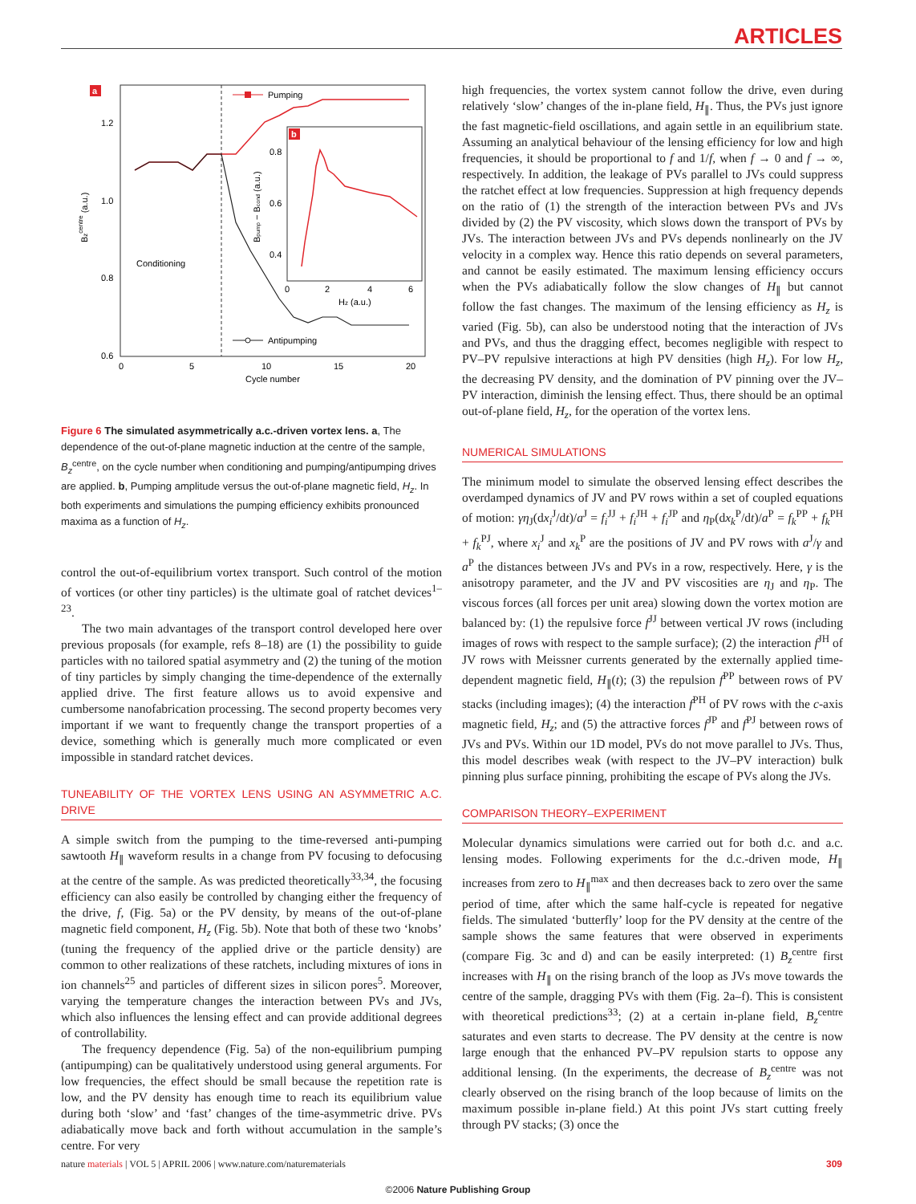ARTICLES
a
1.2
1.0
0.8
0.6
0
5
10
15
20
Cycle number
Conditioning
Bzcentre (a.u.)
Pumping
Antipumping
b
0.8
0.6
0.4
0
2
4
6
Hz (a.u.)
Bpump − Bcond (a.u.)
Figure 6 The simulated asymmetrically a.c.-driven vortex lens. a, The dependence of the out-of-plane magnetic induction at the centre of the sample, B<sub>z</sub><sup>centre</sup>, on the cycle number when conditioning and pumping/antipumping drives are applied. b, Pumping amplitude versus the out-of-plane magnetic field, H<sub>z</sub>. In both experiments and simulations the pumping efficiency exhibits pronounced maxima as a function of H<sub>z</sub>.
control the out-of-equilibrium vortex transport. Such control of the motion of vortices (or other tiny particles) is the ultimate goal of ratchet devices<sup>1–23</sup>.
The two main advantages of the transport control developed here over previous proposals (for example, refs 8–18) are (1) the possibility to guide particles with no tailored spatial asymmetry and (2) the tuning of the motion of tiny particles by simply changing the time-dependence of the externally applied drive. The first feature allows us to avoid expensive and cumbersome nanofabrication processing. The second property becomes very important if we want to frequently change the transport properties of a device, something which is generally much more complicated or even impossible in standard ratchet devices.
TUNEABILITY OF THE VORTEX LENS USING AN ASYMMETRIC A.C. DRIVE
A simple switch from the pumping to the time-reversed anti-pumping sawtooth H<sub>∥</sub> waveform results in a change from PV focusing to defocusing at the centre of the sample. As was predicted theoretically<sup>33,34</sup>, the focusing efficiency can also easily be controlled by changing either the frequency of the drive, f, (Fig. 5a) or the PV density, by means of the out-of-plane magnetic field component, H<sub>z</sub> (Fig. 5b). Note that both of these two ‘knobs’ (tuning the frequency of the applied drive or the particle density) are common to other realizations of these ratchets, including mixtures of ions in ion channels<sup>25</sup> and particles of different sizes in silicon pores<sup>5</sup>. Moreover, varying the temperature changes the interaction between PVs and JVs, which also influences the lensing effect and can provide additional degrees of controllability.
The frequency dependence (Fig. 5a) of the non-equilibrium pumping (antipumping) can be qualitatively understood using general arguments. For low frequencies, the effect should be small because the repetition rate is low, and the PV density has enough time to reach its equilibrium value during both ‘slow’ and ‘fast’ changes of the time-asymmetric drive. PVs adiabatically move back and forth without accumulation in the sample’s centre. For very
high frequencies, the vortex system cannot follow the drive, even during relatively ‘slow’ changes of the in-plane field, H<sub>∥</sub>. Thus, the PVs just ignore the fast magnetic-field oscillations, and again settle in an equilibrium state. Assuming an analytical behaviour of the lensing efficiency for low and high frequencies, it should be proportional to f and 1/f, when f → 0 and f → ∞, respectively. In addition, the leakage of PVs parallel to JVs could suppress the ratchet effect at low frequencies. Suppression at high frequency depends on the ratio of (1) the strength of the interaction between PVs and JVs divided by (2) the PV viscosity, which slows down the transport of PVs by JVs. The interaction between JVs and PVs depends nonlinearly on the JV velocity in a complex way. Hence this ratio depends on several parameters, and cannot be easily estimated. The maximum lensing efficiency occurs when the PVs adiabatically follow the slow changes of H<sub>∥</sub> but cannot follow the fast changes. The maximum of the lensing efficiency as H<sub>z</sub> is varied (Fig. 5b), can also be understood noting that the interaction of JVs and PVs, and thus the dragging effect, becomes negligible with respect to PV–PV repulsive interactions at high PV densities (high H<sub>z</sub>). For low H<sub>z</sub>, the decreasing PV density, and the domination of PV pinning over the JV–PV interaction, diminish the lensing effect. Thus, there should be an optimal out-of-plane field, H<sub>z</sub>, for the operation of the vortex lens.
NUMERICAL SIMULATIONS
The minimum model to simulate the observed lensing effect describes the overdamped dynamics of JV and PV rows within a set of coupled equations of motion: γη<sub>J</sub>(dx<sub>i</sub><sup>J</sup>/dt)/a<sup>J</sup> = f<sub>i</sub><sup>JJ</sup> + f<sub>i</sub><sup>JH</sup> + f<sub>i</sub><sup>JP</sup> and η<sub>P</sub>(dx<sub>k</sub><sup>P</sup>/dt)/a<sup>P</sup> = f<sub>k</sub><sup>PP</sup> + f<sub>k</sub><sup>PH</sup> + f<sub>k</sub><sup>PJ</sup>, where x<sub>i</sub><sup>J</sup> and x<sub>k</sub><sup>P</sup> are the positions of JV and PV rows with a<sup>J</sup>/γ and a<sup>P</sup> the distances between JVs and PVs in a row, respectively. Here, γ is the anisotropy parameter, and the JV and PV viscosities are η<sub>J</sub> and η<sub>P</sub>. The viscous forces (all forces per unit area) slowing down the vortex motion are balanced by: (1) the repulsive force f<sup>JJ</sup> between vertical JV rows (including images of rows with respect to the sample surface); (2) the interaction f<sup>JH</sup> of JV rows with Meissner currents generated by the externally applied time-dependent magnetic field, H<sub>∥</sub>(t); (3) the repulsion f<sup>PP</sup> between rows of PV stacks (including images); (4) the interaction f<sup>PH</sup> of PV rows with the c-axis magnetic field, H<sub>z</sub>; and (5) the attractive forces f<sup>JP</sup> and f<sup>PJ</sup> between rows of JVs and PVs. Within our 1D model, PVs do not move parallel to JVs. Thus, this model describes weak (with respect to the JV–PV interaction) bulk pinning plus surface pinning, prohibiting the escape of PVs along the JVs.
COMPARISON THEORY–EXPERIMENT
Molecular dynamics simulations were carried out for both d.c. and a.c. lensing modes. Following experiments for the d.c.-driven mode, H<sub>∥</sub> increases from zero to H<sub>∥</sub><sup>max</sup> and then decreases back to zero over the same period of time, after which the same half-cycle is repeated for negative fields. The simulated ‘butterfly’ loop for the PV density at the centre of the sample shows the same features that were observed in experiments (compare Fig. 3c and d) and can be easily interpreted: (1) B<sub>z</sub><sup>centre</sup> first increases with H<sub>∥</sub> on the rising branch of the loop as JVs move towards the centre of the sample, dragging PVs with them (Fig. 2a–f). This is consistent with theoretical predictions<sup>33</sup>; (2) at a certain in-plane field, B<sub>z</sub><sup>centre</sup> saturates and even starts to decrease. The PV density at the centre is now large enough that the enhanced PV–PV repulsion starts to oppose any additional lensing. (In the experiments, the decrease of B<sub>z</sub><sup>centre</sup> was not clearly observed on the rising branch of the loop because of limits on the maximum possible in-plane field.) At this point JVs start cutting freely through PV stacks; (3) once the
nature materials | VOL 5 | APRIL 2006 | www.nature.com/naturematerials 309
©2006 Nature Publishing Group